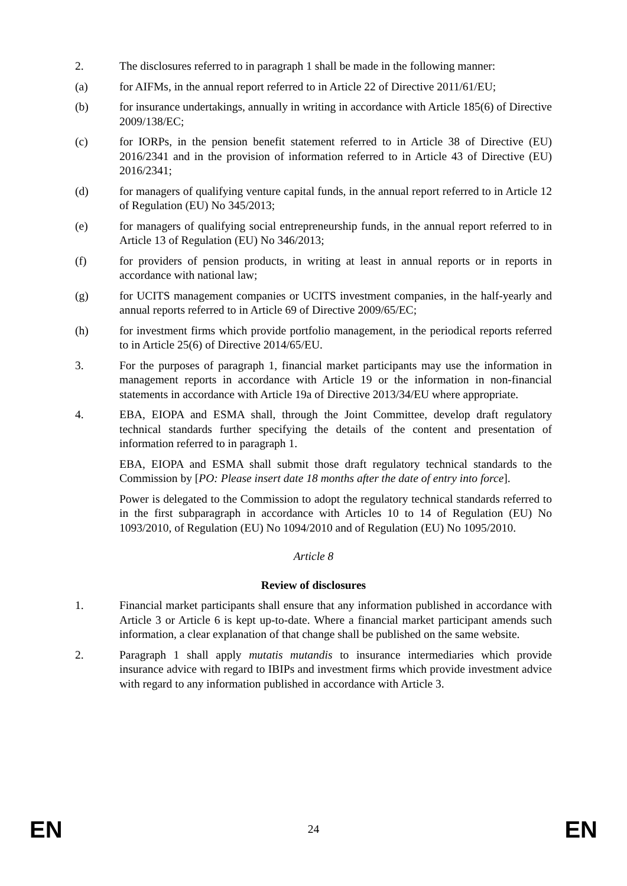2. The disclosures referred to in paragraph 1 shall be made in the following manner:
(a) for AIFMs, in the annual report referred to in Article 22 of Directive 2011/61/EU;
(b) for insurance undertakings, annually in writing in accordance with Article 185(6) of Directive 2009/138/EC;
(c) for IORPs, in the pension benefit statement referred to in Article 38 of Directive (EU) 2016/2341 and in the provision of information referred to in Article 43 of Directive (EU) 2016/2341;
(d) for managers of qualifying venture capital funds, in the annual report referred to in Article 12 of Regulation (EU) No 345/2013;
(e) for managers of qualifying social entrepreneurship funds, in the annual report referred to in Article 13 of Regulation (EU) No 346/2013;
(f) for providers of pension products, in writing at least in annual reports or in reports in accordance with national law;
(g) for UCITS management companies or UCITS investment companies, in the half-yearly and annual reports referred to in Article 69 of Directive 2009/65/EC;
(h) for investment firms which provide portfolio management, in the periodical reports referred to in Article 25(6) of Directive 2014/65/EU.
3. For the purposes of paragraph 1, financial market participants may use the information in management reports in accordance with Article 19 or the information in non-financial statements in accordance with Article 19a of Directive 2013/34/EU where appropriate.
4. EBA, EIOPA and ESMA shall, through the Joint Committee, develop draft regulatory technical standards further specifying the details of the content and presentation of information referred to in paragraph 1.
EBA, EIOPA and ESMA shall submit those draft regulatory technical standards to the Commission by [PO: Please insert date 18 months after the date of entry into force].
Power is delegated to the Commission to adopt the regulatory technical standards referred to in the first subparagraph in accordance with Articles 10 to 14 of Regulation (EU) No 1093/2010, of Regulation (EU) No 1094/2010 and of Regulation (EU) No 1095/2010.
Article 8
Review of disclosures
1. Financial market participants shall ensure that any information published in accordance with Article 3 or Article 6 is kept up-to-date. Where a financial market participant amends such information, a clear explanation of that change shall be published on the same website.
2. Paragraph 1 shall apply mutatis mutandis to insurance intermediaries which provide insurance advice with regard to IBIPs and investment firms which provide investment advice with regard to any information published in accordance with Article 3.
EN 24 EN